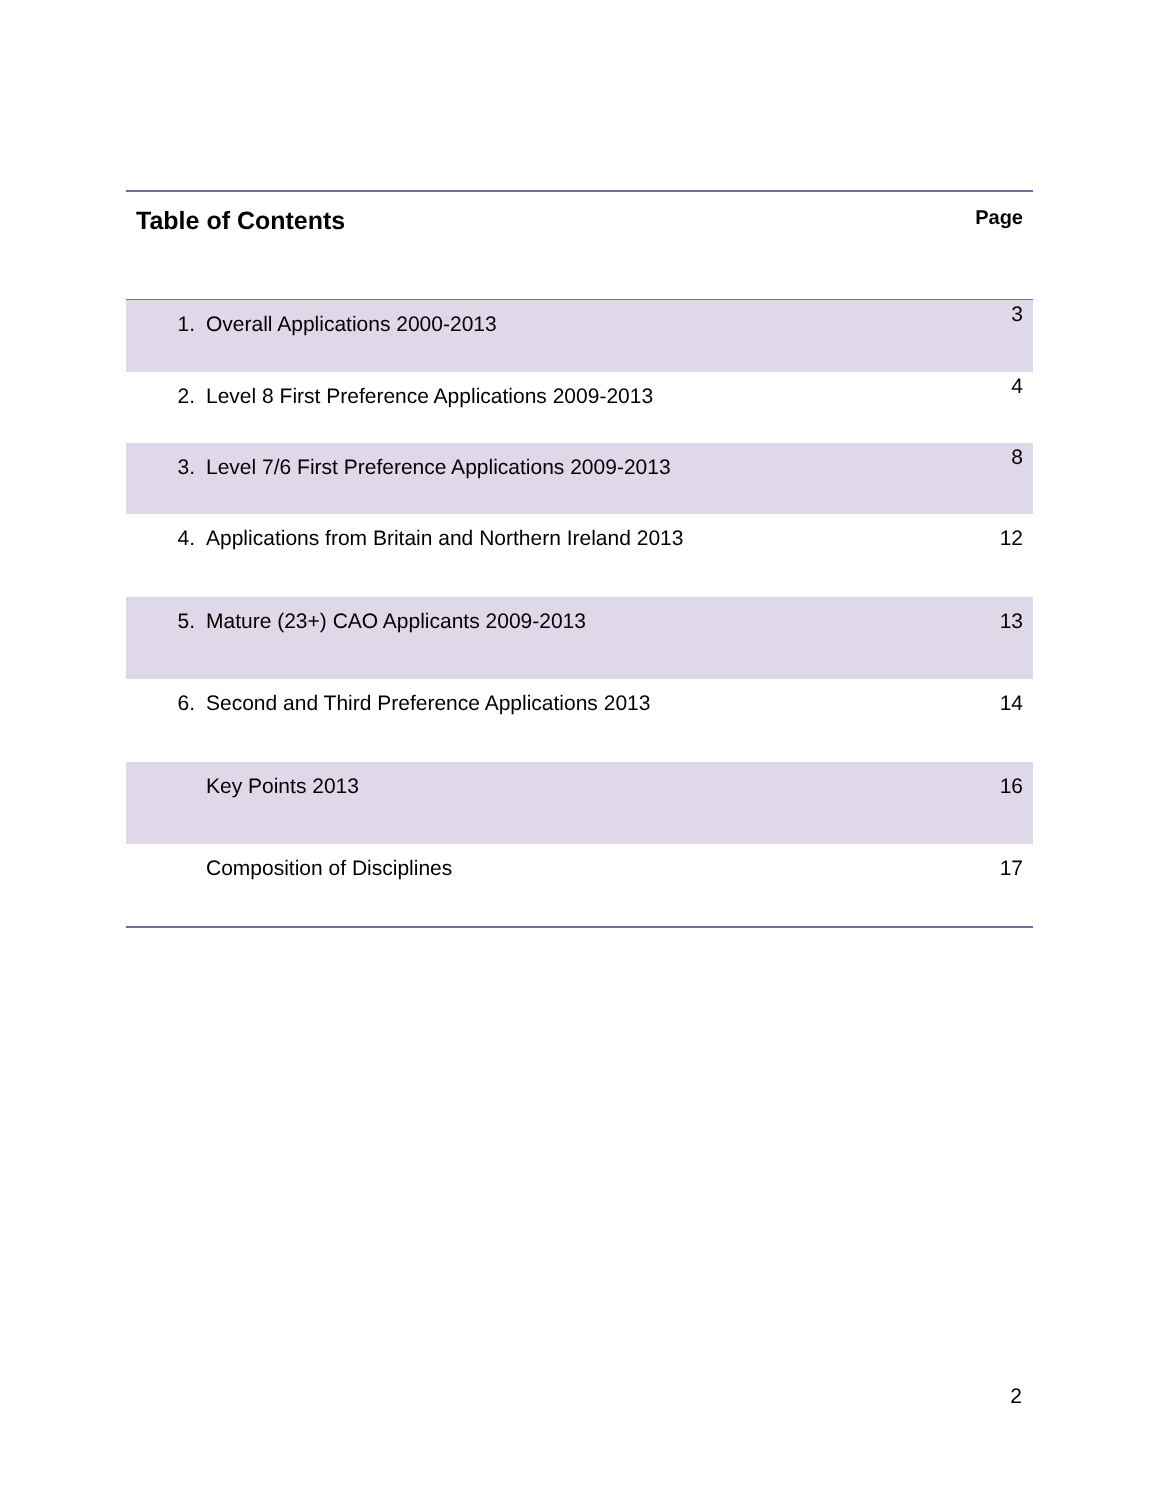| Table of Contents | | Page |
| --- | --- | --- |
| 1. | Overall Applications 2000-2013 | 3 |
| 2. | Level 8 First Preference Applications 2009-2013 | 4 |
| 3. | Level 7/6 First Preference Applications 2009-2013 | 8 |
| 4. | Applications from Britain and Northern Ireland 2013 | 12 |
| 5. | Mature (23+) CAO Applicants 2009-2013 | 13 |
| 6. | Second and Third Preference Applications 2013 | 14 |
| | Key Points 2013 | 16 |
| | Composition of Disciplines | 17 |
2